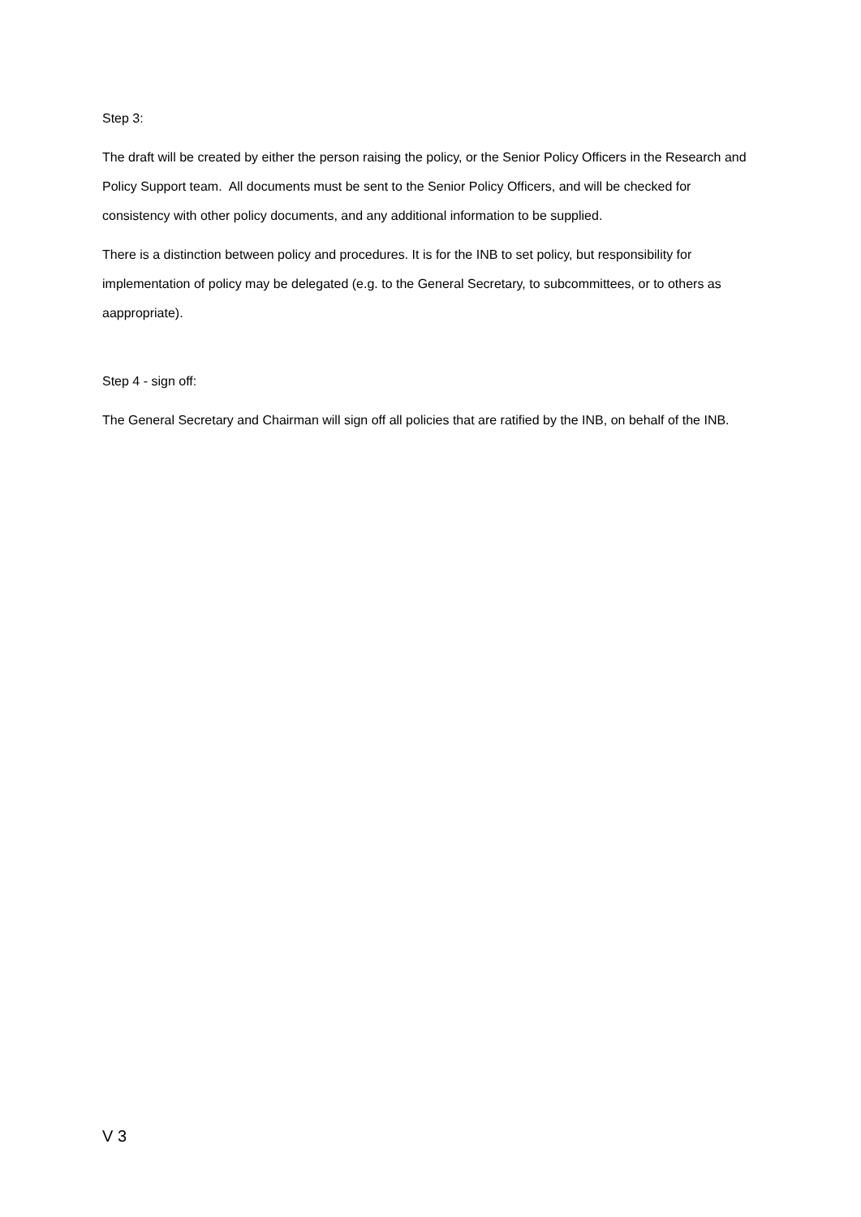Step 3:
The draft will be created by either the person raising the policy, or the Senior Policy Officers in the Research and Policy Support team. All documents must be sent to the Senior Policy Officers, and will be checked for consistency with other policy documents, and any additional information to be supplied.
There is a distinction between policy and procedures. It is for the INB to set policy, but responsibility for implementation of policy may be delegated (e.g. to the General Secretary, to subcommittees, or to others as aappropriate).
Step 4 - sign off:
The General Secretary and Chairman will sign off all policies that are ratified by the INB, on behalf of the INB.
V 3